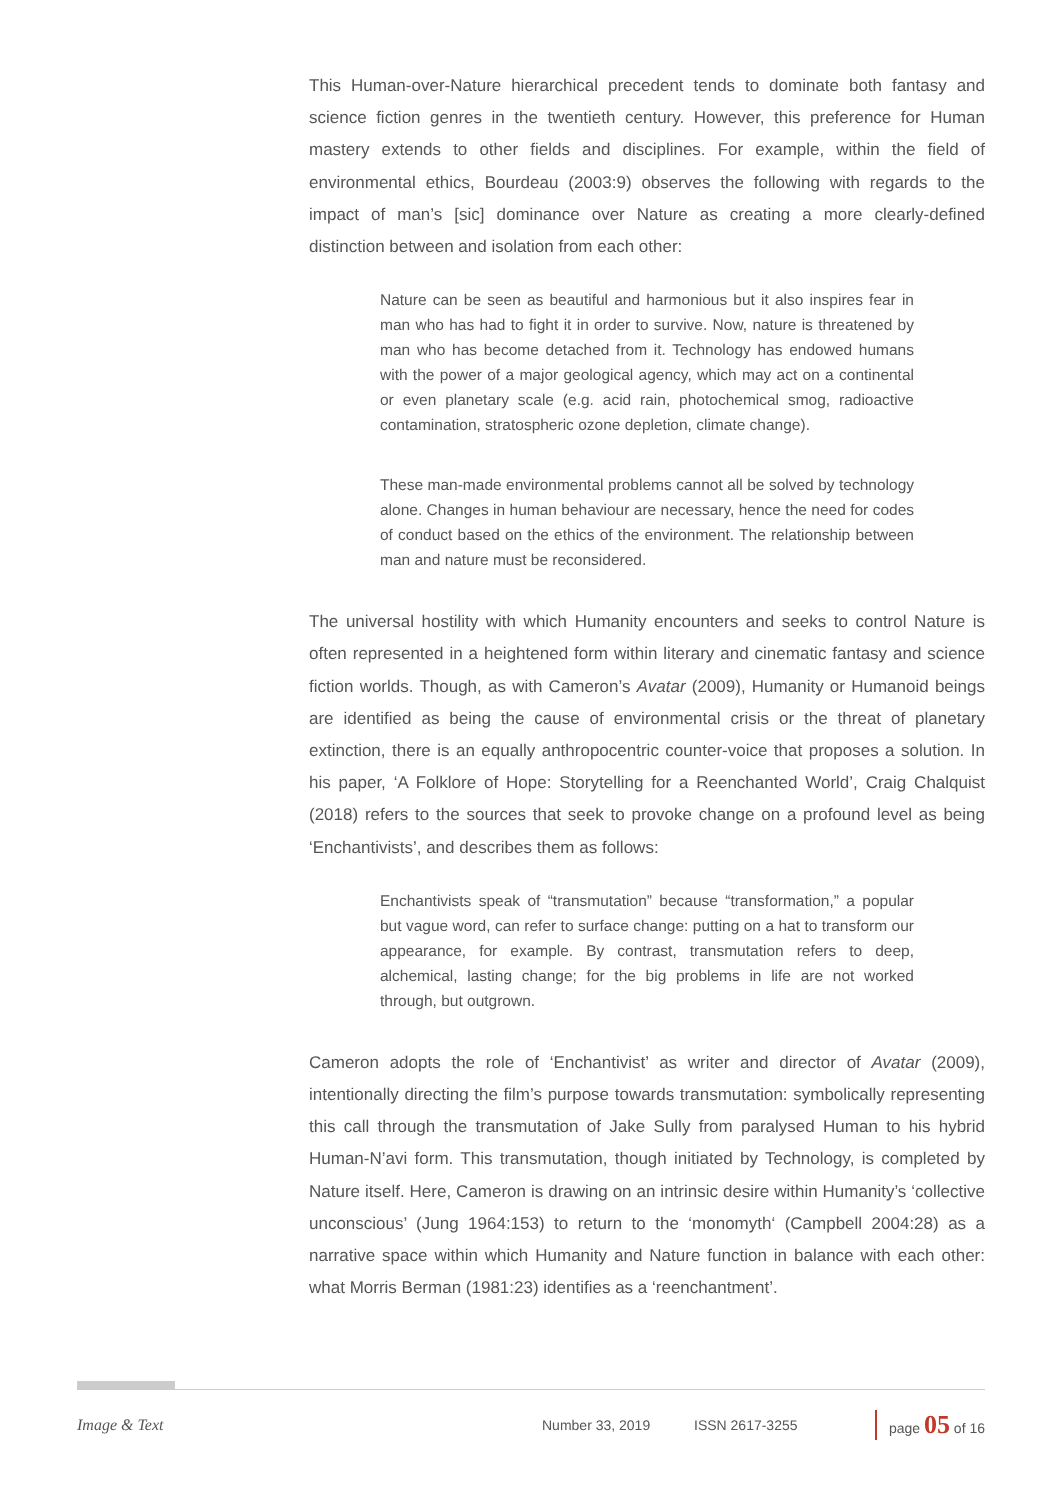This Human-over-Nature hierarchical precedent tends to dominate both fantasy and science fiction genres in the twentieth century. However, this preference for Human mastery extends to other fields and disciplines. For example, within the field of environmental ethics, Bourdeau (2003:9) observes the following with regards to the impact of man’s [sic] dominance over Nature as creating a more clearly-defined distinction between and isolation from each other:
Nature can be seen as beautiful and harmonious but it also inspires fear in man who has had to fight it in order to survive. Now, nature is threatened by man who has become detached from it. Technology has endowed humans with the power of a major geological agency, which may act on a continental or even planetary scale (e.g. acid rain, photochemical smog, radioactive contamination, stratospheric ozone depletion, climate change).
These man-made environmental problems cannot all be solved by technology alone. Changes in human behaviour are necessary, hence the need for codes of conduct based on the ethics of the environment. The relationship between man and nature must be reconsidered.
The universal hostility with which Humanity encounters and seeks to control Nature is often represented in a heightened form within literary and cinematic fantasy and science fiction worlds. Though, as with Cameron’s Avatar (2009), Humanity or Humanoid beings are identified as being the cause of environmental crisis or the threat of planetary extinction, there is an equally anthropocentric counter-voice that proposes a solution. In his paper, ‘A Folklore of Hope: Storytelling for a Reenchanted World’, Craig Chalquist (2018) refers to the sources that seek to provoke change on a profound level as being ‘Enchantivists’, and describes them as follows:
Enchantivists speak of “transmutation” because “transformation,” a popular but vague word, can refer to surface change: putting on a hat to transform our appearance, for example. By contrast, transmutation refers to deep, alchemical, lasting change; for the big problems in life are not worked through, but outgrown.
Cameron adopts the role of ‘Enchantivist’ as writer and director of Avatar (2009), intentionally directing the film’s purpose towards transmutation: symbolically representing this call through the transmutation of Jake Sully from paralysed Human to his hybrid Human-N’avi form. This transmutation, though initiated by Technology, is completed by Nature itself. Here, Cameron is drawing on an intrinsic desire within Humanity’s ‘collective unconscious’ (Jung 1964:153) to return to the ‘monomyth‘ (Campbell 2004:28) as a narrative space within which Humanity and Nature function in balance with each other: what Morris Berman (1981:23) identifies as a ‘reenchantment’.
Image & Text Number 33, 2019 ISSN 2617-3255 page 05 of 16